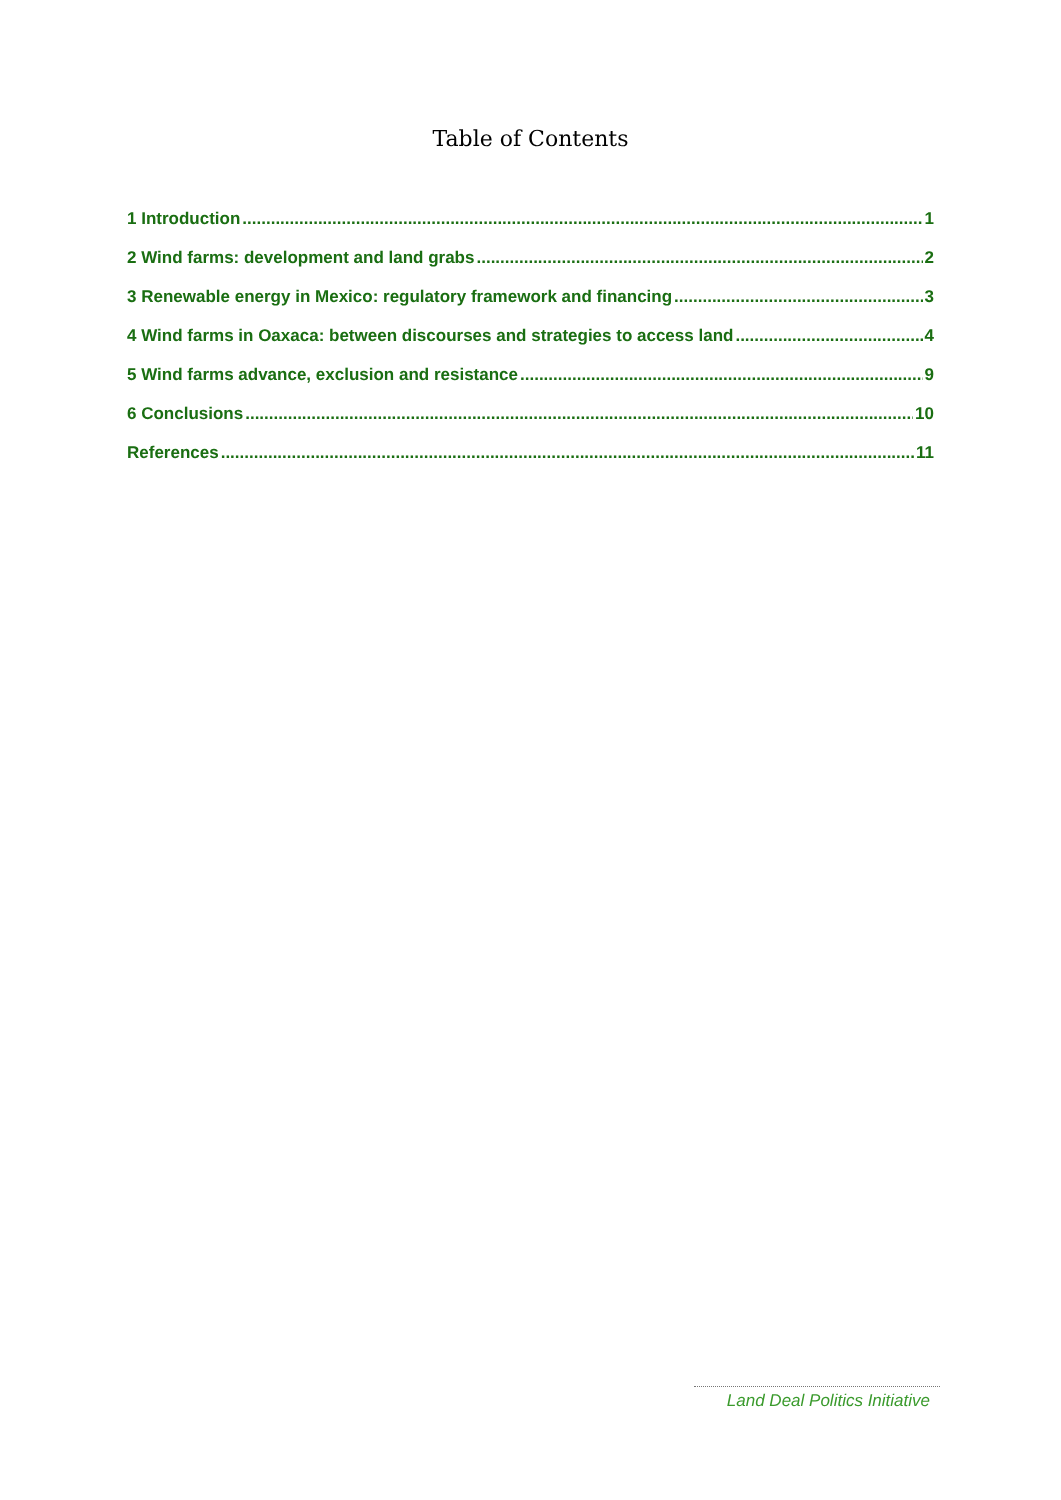Table of Contents
1 Introduction 1
2 Wind farms: development and land grabs 2
3 Renewable energy in Mexico: regulatory framework and financing 3
4 Wind farms in Oaxaca: between discourses and strategies to access land 4
5 Wind farms advance, exclusion and resistance 9
6 Conclusions 10
References 11
Land Deal Politics Initiative